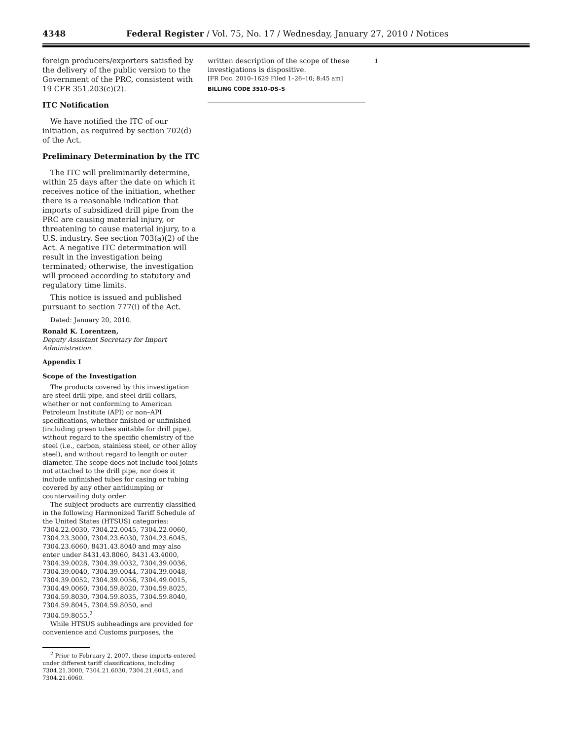4348 Federal Register / Vol. 75, No. 17 / Wednesday, January 27, 2010 / Notices
foreign producers/exporters satisfied by the delivery of the public version to the Government of the PRC, consistent with 19 CFR 351.203(c)(2).
ITC Notification
We have notified the ITC of our initiation, as required by section 702(d) of the Act.
Preliminary Determination by the ITC
The ITC will preliminarily determine, within 25 days after the date on which it receives notice of the initiation, whether there is a reasonable indication that imports of subsidized drill pipe from the PRC are causing material injury, or threatening to cause material injury, to a U.S. industry. See section 703(a)(2) of the Act. A negative ITC determination will result in the investigation being terminated; otherwise, the investigation will proceed according to statutory and regulatory time limits.
This notice is issued and published pursuant to section 777(i) of the Act.
Dated: January 20, 2010.
Ronald K. Lorentzen,
Deputy Assistant Secretary for Import Administration.
Appendix I
Scope of the Investigation
The products covered by this investigation are steel drill pipe, and steel drill collars, whether or not conforming to American Petroleum Institute (API) or non–API specifications, whether finished or unfinished (including green tubes suitable for drill pipe), without regard to the specific chemistry of the steel (i.e., carbon, stainless steel, or other alloy steel), and without regard to length or outer diameter. The scope does not include tool joints not attached to the drill pipe, nor does it include unfinished tubes for casing or tubing covered by any other antidumping or countervailing duty order.
The subject products are currently classified in the following Harmonized Tariff Schedule of the United States (HTSUS) categories: 7304.22.0030, 7304.22.0045, 7304.22.0060, 7304.23.3000, 7304.23.6030, 7304.23.6045, 7304.23.6060, 8431.43.8040 and may also enter under 8431.43.8060, 8431.43.4000, 7304.39.0028, 7304.39.0032, 7304.39.0036, 7304.39.0040, 7304.39.0044, 7304.39.0048, 7304.39.0052, 7304.39.0056, 7304.49.0015, 7304.49.0060, 7304.59.8020, 7304.59.8025, 7304.59.8030, 7304.59.8035, 7304.59.8040, 7304.59.8045, 7304.59.8050, and 7304.59.8055.<sup>2</sup>
While HTSUS subheadings are provided for convenience and Customs purposes, the
<sup>2</sup> Prior to February 2, 2007, these imports entered under different tariff classifications, including 7304.21.3000, 7304.21.6030, 7304.21.6045, and 7304.21.6060.
written description of the scope of these investigations is dispositive.
[FR Doc. 2010–1629 Filed 1–26–10; 8:45 am]
BILLING CODE 3510–DS–S
i